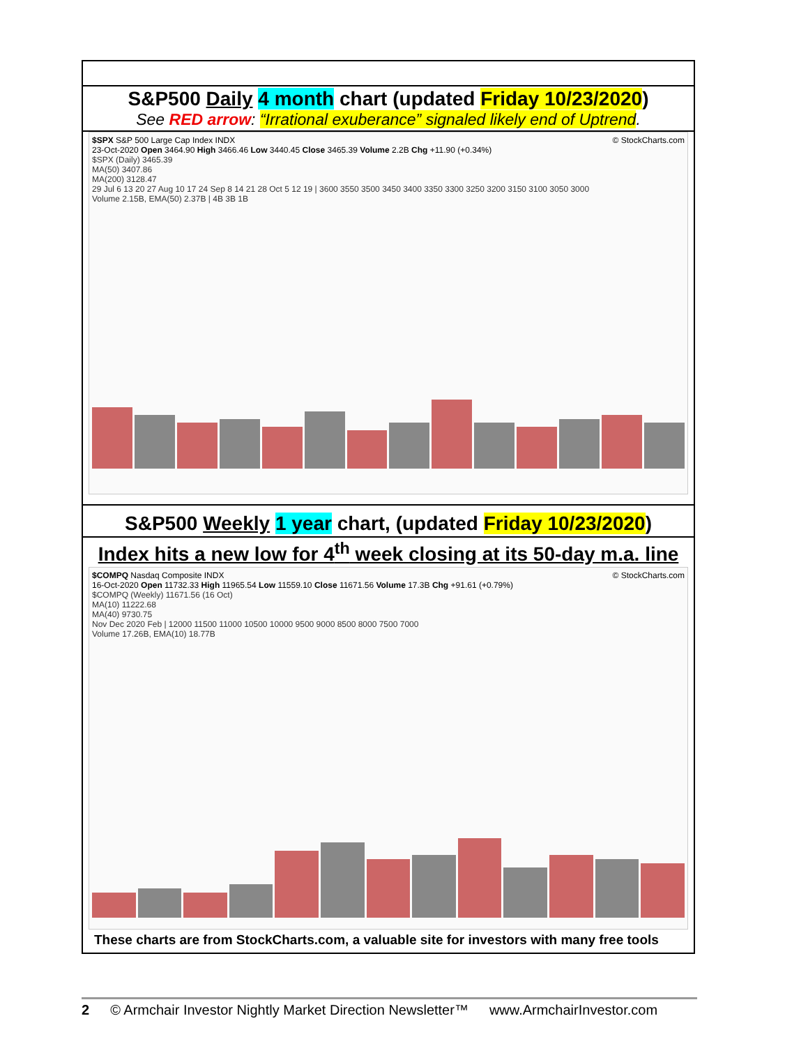S&P500 Daily 4 month chart (updated Friday 10/23/2020)
See RED arrow: “Irrational exuberance” signaled likely end of Uptrend.
$SPX S&P 500 Large Cap Index INDX © StockCharts.com
23-Oct-2020 Open 3464.90 High 3466.46 Low 3440.45 Close 3465.39 Volume 2.2B Chg +11.90 (+0.34%)
$SPX (Daily) 3465.39
MA(50) 3407.86
MA(200) 3128.47
29 Jul 6 13 20 27 Aug 10 17 24 Sep 8 14 21 28 Oct 5 12 19 | 3600 3550 3500 3450 3400 3350 3300 3250 3200 3150 3100 3050 3000
Volume 2.15B, EMA(50) 2.37B | 4B 3B 1B
S&P500 Weekly 1 year chart, (updated Friday 10/23/2020)
Index hits a new low for 4<sup>th</sup> week closing at its 50-day m.a. line
$COMPQ Nasdaq Composite INDX © StockCharts.com
16-Oct-2020 Open 11732.33 High 11965.54 Low 11559.10 Close 11671.56 Volume 17.3B Chg +91.61 (+0.79%)
$COMPQ (Weekly) 11671.56 (16 Oct)
MA(10) 11222.68
MA(40) 9730.75
Nov Dec 2020 Feb | 12000 11500 11000 10500 10000 9500 9000 8500 8000 7500 7000
Volume 17.26B, EMA(10) 18.77B
These charts are from StockCharts.com, a valuable site for investors with many free tools
2 © Armchair Investor Nightly Market Direction Newsletter™ www.ArmchairInvestor.com